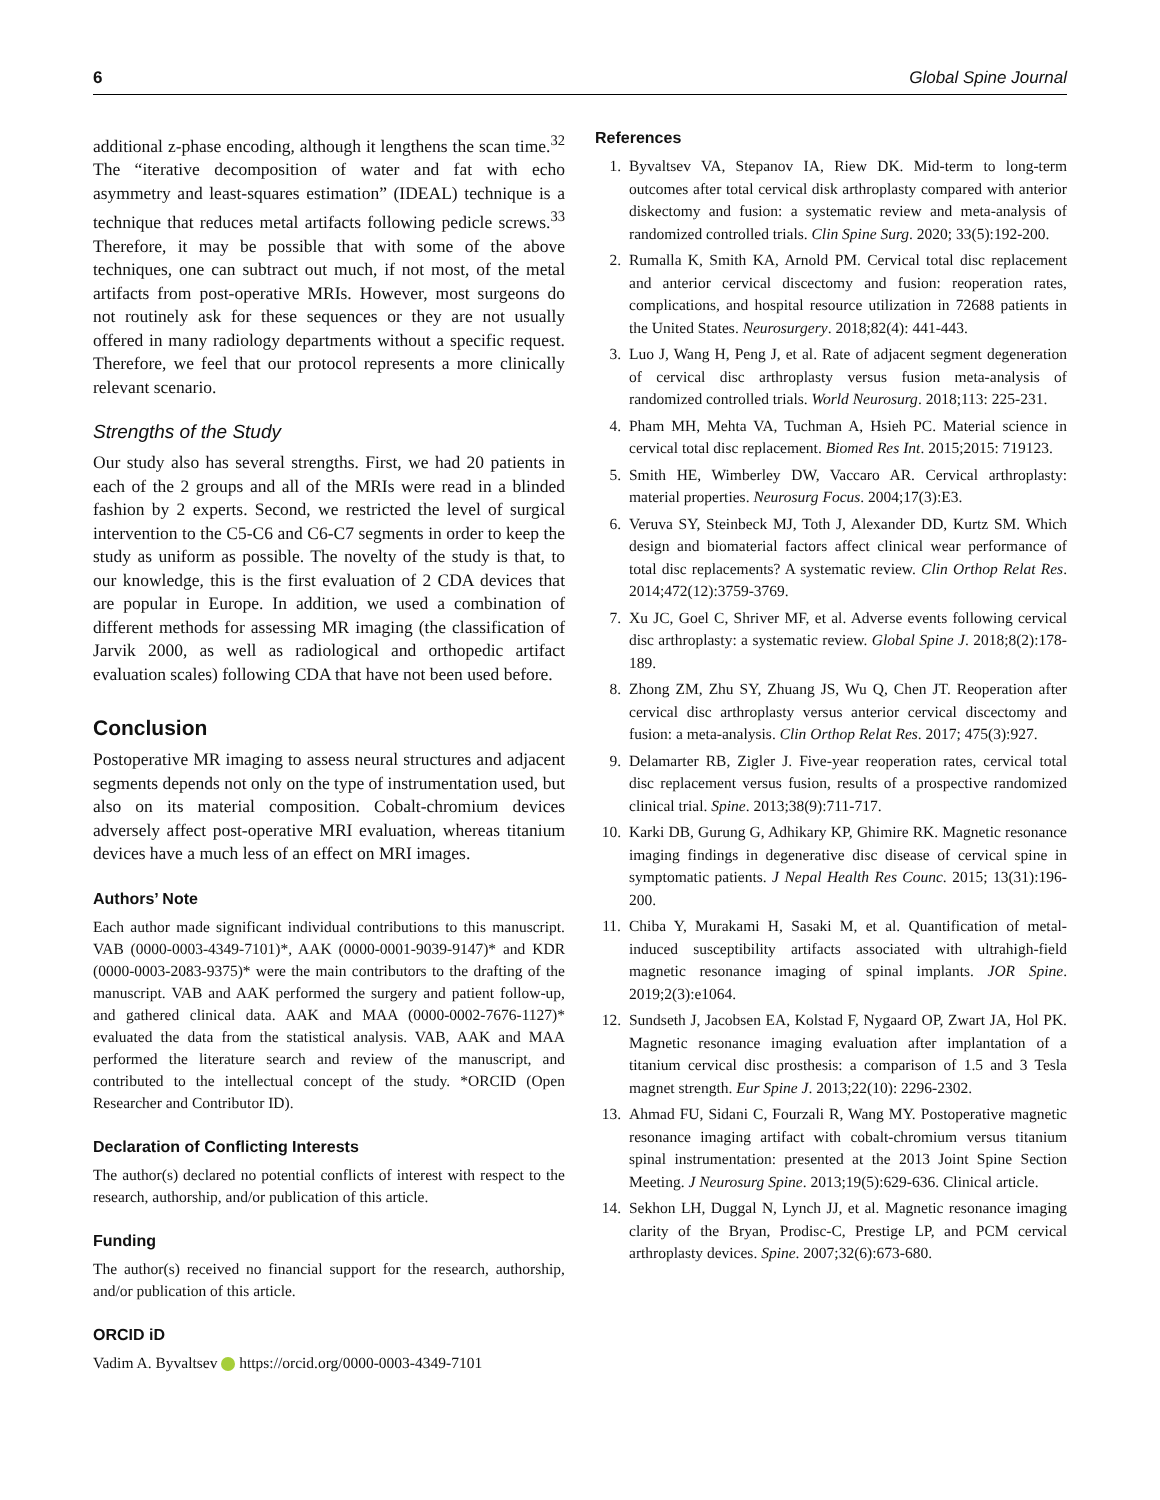6 Global Spine Journal
additional z-phase encoding, although it lengthens the scan time.<sup>32</sup> The “iterative decomposition of water and fat with echo asymmetry and least-squares estimation” (IDEAL) technique is a technique that reduces metal artifacts following pedicle screws.<sup>33</sup> Therefore, it may be possible that with some of the above techniques, one can subtract out much, if not most, of the metal artifacts from post-operative MRIs. However, most surgeons do not routinely ask for these sequences or they are not usually offered in many radiology departments without a specific request. Therefore, we feel that our protocol represents a more clinically relevant scenario.
Strengths of the Study
Our study also has several strengths. First, we had 20 patients in each of the 2 groups and all of the MRIs were read in a blinded fashion by 2 experts. Second, we restricted the level of surgical intervention to the C5-C6 and C6-C7 segments in order to keep the study as uniform as possible. The novelty of the study is that, to our knowledge, this is the first evaluation of 2 CDA devices that are popular in Europe. In addition, we used a combination of different methods for assessing MR imaging (the classification of Jarvik 2000, as well as radiological and orthopedic artifact evaluation scales) following CDA that have not been used before.
Conclusion
Postoperative MR imaging to assess neural structures and adjacent segments depends not only on the type of instrumentation used, but also on its material composition. Cobalt-chromium devices adversely affect post-operative MRI evaluation, whereas titanium devices have a much less of an effect on MRI images.
Authors’ Note
Each author made significant individual contributions to this manuscript. VAB (0000-0003-4349-7101)*, AAK (0000-0001-9039-9147)* and KDR (0000-0003-2083-9375)* were the main contributors to the drafting of the manuscript. VAB and AAK performed the surgery and patient follow-up, and gathered clinical data. AAK and MAA (0000-0002-7676-1127)* evaluated the data from the statistical analysis. VAB, AAK and MAA performed the literature search and review of the manuscript, and contributed to the intellectual concept of the study. *ORCID (Open Researcher and Contributor ID).
Declaration of Conflicting Interests
The author(s) declared no potential conflicts of interest with respect to the research, authorship, and/or publication of this article.
Funding
The author(s) received no financial support for the research, authorship, and/or publication of this article.
ORCID iD
Vadim A. Byvaltsev https://orcid.org/0000-0003-4349-7101
References
1. Byvaltsev VA, Stepanov IA, Riew DK. Mid-term to long-term outcomes after total cervical disk arthroplasty compared with anterior diskectomy and fusion: a systematic review and meta-analysis of randomized controlled trials. Clin Spine Surg. 2020; 33(5):192-200.
2. Rumalla K, Smith KA, Arnold PM. Cervical total disc replacement and anterior cervical discectomy and fusion: reoperation rates, complications, and hospital resource utilization in 72688 patients in the United States. Neurosurgery. 2018;82(4): 441-443.
3. Luo J, Wang H, Peng J, et al. Rate of adjacent segment degeneration of cervical disc arthroplasty versus fusion meta-analysis of randomized controlled trials. World Neurosurg. 2018;113: 225-231.
4. Pham MH, Mehta VA, Tuchman A, Hsieh PC. Material science in cervical total disc replacement. Biomed Res Int. 2015;2015: 719123.
5. Smith HE, Wimberley DW, Vaccaro AR. Cervical arthroplasty: material properties. Neurosurg Focus. 2004;17(3):E3.
6. Veruva SY, Steinbeck MJ, Toth J, Alexander DD, Kurtz SM. Which design and biomaterial factors affect clinical wear performance of total disc replacements? A systematic review. Clin Orthop Relat Res. 2014;472(12):3759-3769.
7. Xu JC, Goel C, Shriver MF, et al. Adverse events following cervical disc arthroplasty: a systematic review. Global Spine J. 2018;8(2):178-189.
8. Zhong ZM, Zhu SY, Zhuang JS, Wu Q, Chen JT. Reoperation after cervical disc arthroplasty versus anterior cervical discectomy and fusion: a meta-analysis. Clin Orthop Relat Res. 2017; 475(3):927.
9. Delamarter RB, Zigler J. Five-year reoperation rates, cervical total disc replacement versus fusion, results of a prospective randomized clinical trial. Spine. 2013;38(9):711-717.
10. Karki DB, Gurung G, Adhikary KP, Ghimire RK. Magnetic resonance imaging findings in degenerative disc disease of cervical spine in symptomatic patients. J Nepal Health Res Counc. 2015; 13(31):196-200.
11. Chiba Y, Murakami H, Sasaki M, et al. Quantification of metal-induced susceptibility artifacts associated with ultrahigh-field magnetic resonance imaging of spinal implants. JOR Spine. 2019;2(3):e1064.
12. Sundseth J, Jacobsen EA, Kolstad F, Nygaard OP, Zwart JA, Hol PK. Magnetic resonance imaging evaluation after implantation of a titanium cervical disc prosthesis: a comparison of 1.5 and 3 Tesla magnet strength. Eur Spine J. 2013;22(10): 2296-2302.
13. Ahmad FU, Sidani C, Fourzali R, Wang MY. Postoperative magnetic resonance imaging artifact with cobalt-chromium versus titanium spinal instrumentation: presented at the 2013 Joint Spine Section Meeting. J Neurosurg Spine. 2013;19(5):629-636. Clinical article.
14. Sekhon LH, Duggal N, Lynch JJ, et al. Magnetic resonance imaging clarity of the Bryan, Prodisc-C, Prestige LP, and PCM cervical arthroplasty devices. Spine. 2007;32(6):673-680.